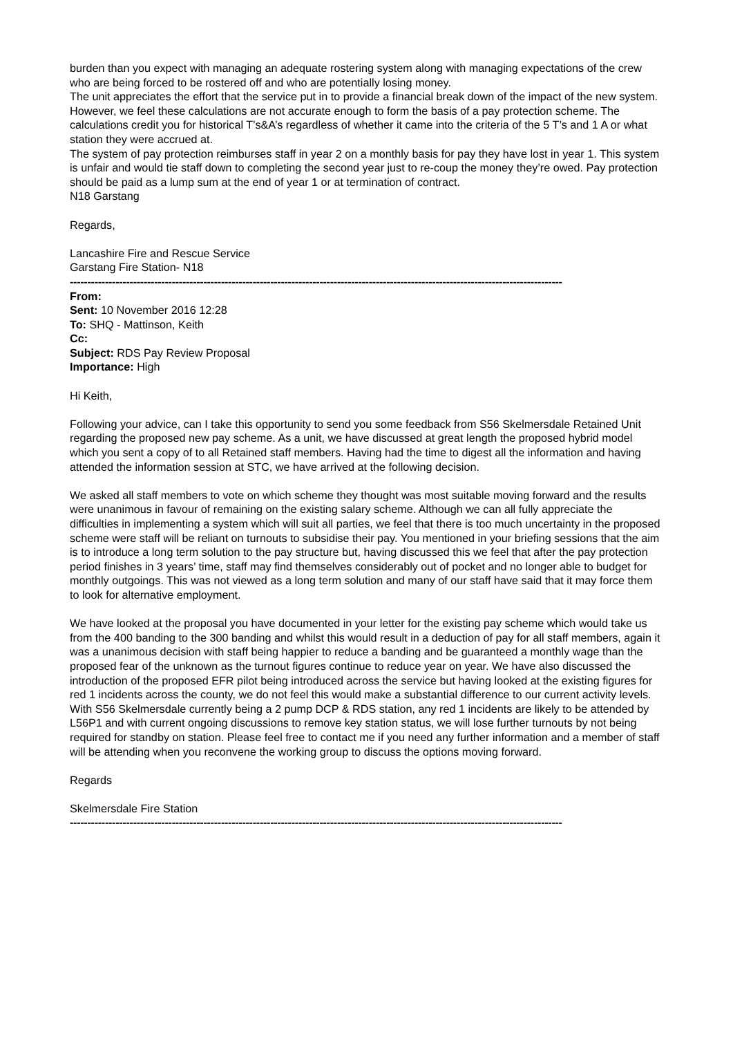burden than you expect with managing an adequate rostering system along with managing expectations of the crew who are being forced to be rostered off and who are potentially losing money.
The unit appreciates the effort that the service put in to provide a financial break down of the impact of the new system. However, we feel these calculations are not accurate enough to form the basis of a pay protection scheme. The calculations credit you for historical T’s&A’s regardless of whether it came into the criteria of the 5 T’s and 1 A or what station they were accrued at.
The system of pay protection reimburses staff in year 2 on a monthly basis for pay they have lost in year 1. This system is unfair and would tie staff down to completing the second year just to re-coup the money they’re owed. Pay protection should be paid as a lump sum at the end of year 1 or at termination of contract.
N18 Garstang
Regards,
Lancashire Fire and Rescue Service
Garstang Fire Station- N18
--------------------------------------------------------------------------------------------------------------------------------------------
From:
Sent: 10 November 2016 12:28
To: SHQ - Mattinson, Keith
Cc:
Subject: RDS Pay Review Proposal
Importance: High
Hi Keith,
Following your advice, can I take this opportunity to send you some feedback from S56 Skelmersdale Retained Unit regarding the proposed new pay scheme. As a unit, we have discussed at great length the proposed hybrid model which you sent a copy of to all Retained staff members. Having had the time to digest all the information and having attended the information session at STC, we have arrived at the following decision.
We asked all staff members to vote on which scheme they thought was most suitable moving forward and the results were unanimous in favour of remaining on the existing salary scheme. Although we can all fully appreciate the difficulties in implementing a system which will suit all parties, we feel that there is too much uncertainty in the proposed scheme were staff will be reliant on turnouts to subsidise their pay. You mentioned in your briefing sessions that the aim is to introduce a long term solution to the pay structure but, having discussed this we feel that after the pay protection period finishes in 3 years’ time, staff may find themselves considerably out of pocket and no longer able to budget for monthly outgoings. This was not viewed as a long term solution and many of our staff have said that it may force them to look for alternative employment.
We have looked at the proposal you have documented in your letter for the existing pay scheme which would take us from the 400 banding to the 300 banding and whilst this would result in a deduction of pay for all staff members, again it was a unanimous decision with staff being happier to reduce a banding and be guaranteed a monthly wage than the proposed fear of the unknown as the turnout figures continue to reduce year on year. We have also discussed the introduction of the proposed EFR pilot being introduced across the service but having looked at the existing figures for red 1 incidents across the county, we do not feel this would make a substantial difference to our current activity levels. With S56 Skelmersdale currently being a 2 pump DCP & RDS station, any red 1 incidents are likely to be attended by L56P1 and with current ongoing discussions to remove key station status, we will lose further turnouts by not being required for standby on station. Please feel free to contact me if you need any further information and a member of staff will be attending when you reconvene the working group to discuss the options moving forward.
Regards
Skelmersdale Fire Station
--------------------------------------------------------------------------------------------------------------------------------------------